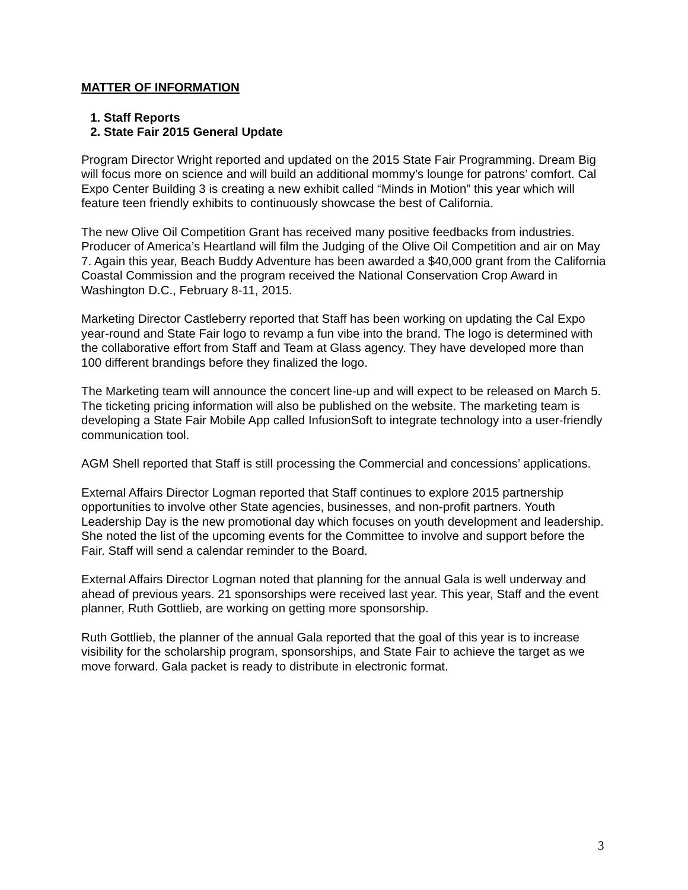MATTER OF INFORMATION
1. Staff Reports
2. State Fair 2015 General Update
Program Director Wright reported and updated on the 2015 State Fair Programming. Dream Big will focus more on science and will build an additional mommy’s lounge for patrons’ comfort. Cal Expo Center Building 3 is creating a new exhibit called “Minds in Motion” this year which will feature teen friendly exhibits to continuously showcase the best of California.
The new Olive Oil Competition Grant has received many positive feedbacks from industries. Producer of America’s Heartland will film the Judging of the Olive Oil Competition and air on May 7. Again this year, Beach Buddy Adventure has been awarded a $40,000 grant from the California Coastal Commission and the program received the National Conservation Crop Award in Washington D.C., February 8-11, 2015.
Marketing Director Castleberry reported that Staff has been working on updating the Cal Expo year-round and State Fair logo to revamp a fun vibe into the brand. The logo is determined with the collaborative effort from Staff and Team at Glass agency. They have developed more than 100 different brandings before they finalized the logo.
The Marketing team will announce the concert line-up and will expect to be released on March 5. The ticketing pricing information will also be published on the website. The marketing team is developing a State Fair Mobile App called InfusionSoft to integrate technology into a user-friendly communication tool.
AGM Shell reported that Staff is still processing the Commercial and concessions’ applications.
External Affairs Director Logman reported that Staff continues to explore 2015 partnership opportunities to involve other State agencies, businesses, and non-profit partners. Youth Leadership Day is the new promotional day which focuses on youth development and leadership. She noted the list of the upcoming events for the Committee to involve and support before the Fair. Staff will send a calendar reminder to the Board.
External Affairs Director Logman noted that planning for the annual Gala is well underway and ahead of previous years. 21 sponsorships were received last year. This year, Staff and the event planner, Ruth Gottlieb, are working on getting more sponsorship.
Ruth Gottlieb, the planner of the annual Gala reported that the goal of this year is to increase visibility for the scholarship program, sponsorships, and State Fair to achieve the target as we move forward. Gala packet is ready to distribute in electronic format.
3